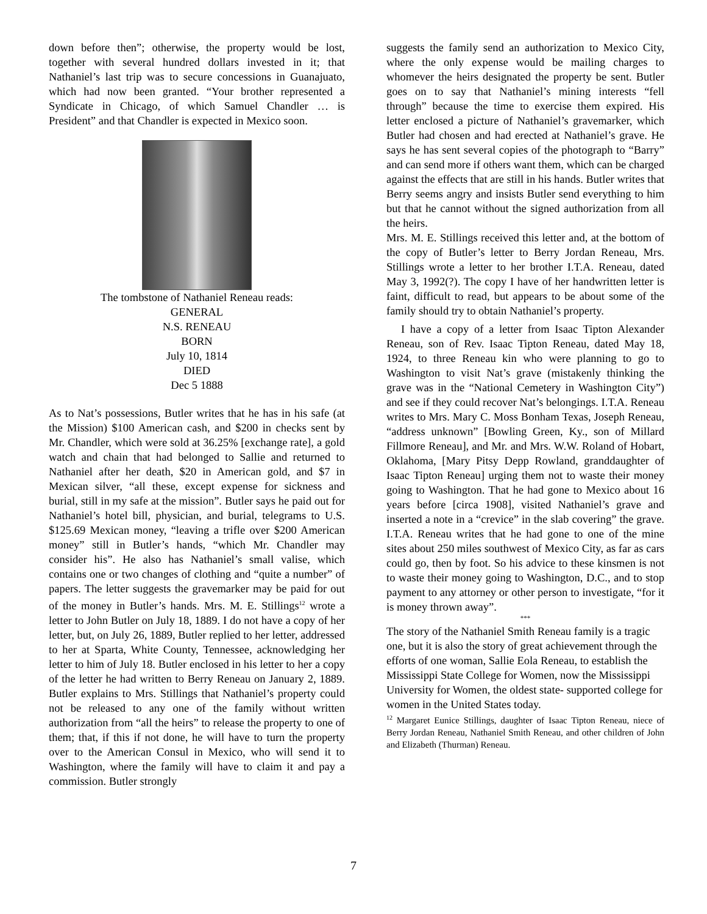down before then”; otherwise, the property would be lost, together with several hundred dollars invested in it; that Nathaniel’s last trip was to secure concessions in Guanajuato, which had now been granted. “Your brother represented a Syndicate in Chicago, of which Samuel Chandler … is President” and that Chandler is expected in Mexico soon.
The tombstone of Nathaniel Reneau reads:
GENERAL
N.S. RENEAU
BORN
July 10, 1814
DIED
Dec 5 1888
As to Nat’s possessions, Butler writes that he has in his safe (at the Mission) $100 American cash, and $200 in checks sent by Mr. Chandler, which were sold at 36.25% [exchange rate], a gold watch and chain that had belonged to Sallie and returned to Nathaniel after her death, $20 in American gold, and $7 in Mexican silver, “all these, except expense for sickness and burial, still in my safe at the mission”. Butler says he paid out for Nathaniel’s hotel bill, physician, and burial, telegrams to U.S. $125.69 Mexican money, “leaving a trifle over $200 American money” still in Butler’s hands, “which Mr. Chandler may consider his”. He also has Nathaniel’s small valise, which contains one or two changes of clothing and “quite a number” of papers. The letter suggests the gravemarker may be paid for out of the money in Butler’s hands. Mrs. M. E. Stillings<sup>12</sup> wrote a letter to John Butler on July 18, 1889. I do not have a copy of her letter, but, on July 26, 1889, Butler replied to her letter, addressed to her at Sparta, White County, Tennessee, acknowledging her letter to him of July 18. Butler enclosed in his letter to her a copy of the letter he had written to Berry Reneau on January 2, 1889. Butler explains to Mrs. Stillings that Nathaniel’s property could not be released to any one of the family without written authorization from “all the heirs” to release the property to one of them; that, if this if not done, he will have to turn the property over to the American Consul in Mexico, who will send it to Washington, where the family will have to claim it and pay a commission. Butler strongly
suggests the family send an authorization to Mexico City, where the only expense would be mailing charges to whomever the heirs designated the property be sent. Butler goes on to say that Nathaniel’s mining interests “fell through” because the time to exercise them expired. His letter enclosed a picture of Nathaniel’s gravemarker, which Butler had chosen and had erected at Nathaniel’s grave. He says he has sent several copies of the photograph to “Barry” and can send more if others want them, which can be charged against the effects that are still in his hands. Butler writes that Berry seems angry and insists Butler send everything to him but that he cannot without the signed authorization from all the heirs.
Mrs. M. E. Stillings received this letter and, at the bottom of the copy of Butler’s letter to Berry Jordan Reneau, Mrs. Stillings wrote a letter to her brother I.T.A. Reneau, dated May 3, 1992(?). The copy I have of her handwritten letter is faint, difficult to read, but appears to be about some of the family should try to obtain Nathaniel’s property.
I have a copy of a letter from Isaac Tipton Alexander Reneau, son of Rev. Isaac Tipton Reneau, dated May 18, 1924, to three Reneau kin who were planning to go to Washington to visit Nat’s grave (mistakenly thinking the grave was in the “National Cemetery in Washington City”) and see if they could recover Nat’s belongings. I.T.A. Reneau writes to Mrs. Mary C. Moss Bonham Texas, Joseph Reneau, “address unknown” [Bowling Green, Ky., son of Millard Fillmore Reneau], and Mr. and Mrs. W.W. Roland of Hobart, Oklahoma, [Mary Pitsy Depp Rowland, granddaughter of Isaac Tipton Reneau] urging them not to waste their money going to Washington. That he had gone to Mexico about 16 years before [circa 1908], visited Nathaniel’s grave and inserted a note in a “crevice” in the slab covering” the grave. I.T.A. Reneau writes that he had gone to one of the mine sites about 250 miles southwest of Mexico City, as far as cars could go, then by foot. So his advice to these kinsmen is not to waste their money going to Washington, D.C., and to stop payment to any attorney or other person to investigate, “for it is money thrown away”.
***
The story of the Nathaniel Smith Reneau family is a tragic one, but it is also the story of great achievement through the efforts of one woman, Sallie Eola Reneau, to establish the Mississippi State College for Women, now the Mississippi University for Women, the oldest state- supported college for women in the United States today.
<sup>12</sup> Margaret Eunice Stillings, daughter of Isaac Tipton Reneau, niece of Berry Jordan Reneau, Nathaniel Smith Reneau, and other children of John and Elizabeth (Thurman) Reneau.
7